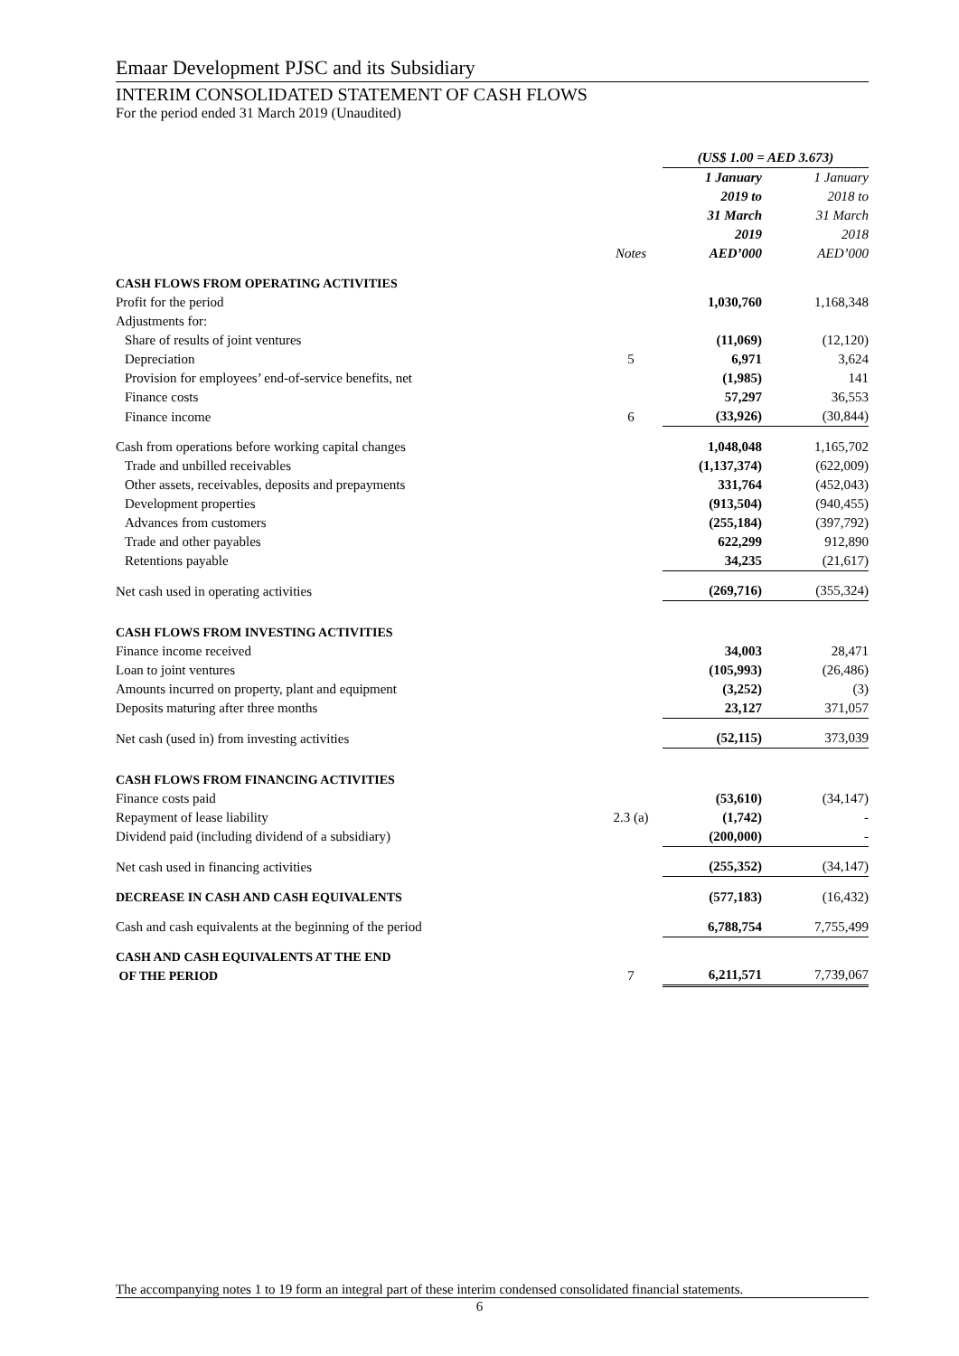Emaar Development PJSC and its Subsidiary
INTERIM CONSOLIDATED STATEMENT OF CASH FLOWS
For the period ended 31 March 2019 (Unaudited)
| | | (US$ 1.00 = AED 3.673) | |
| | Notes | 1 January 2019 to 31 March 2019 AED’000 | 1 January 2018 to 31 March 2018 AED’000 |
| CASH FLOWS FROM OPERATING ACTIVITIES | | | |
| Profit for the period | | 1,030,760 | 1,168,348 |
| Adjustments for: | | | |
| Share of results of joint ventures | | (11,069) | (12,120) |
| Depreciation | 5 | 6,971 | 3,624 |
| Provision for employees’ end-of-service benefits, net | | (1,985) | 141 |
| Finance costs | | 57,297 | 36,553 |
| Finance income | 6 | (33,926) | (30,844) |
| Cash from operations before working capital changes | | 1,048,048 | 1,165,702 |
| Trade and unbilled receivables | | (1,137,374) | (622,009) |
| Other assets, receivables, deposits and prepayments | | 331,764 | (452,043) |
| Development properties | | (913,504) | (940,455) |
| Advances from customers | | (255,184) | (397,792) |
| Trade and other payables | | 622,299 | 912,890 |
| Retentions payable | | 34,235 | (21,617) |
| Net cash used in operating activities | | (269,716) | (355,324) |
| CASH FLOWS FROM INVESTING ACTIVITIES | | | |
| Finance income received | | 34,003 | 28,471 |
| Loan to joint ventures | | (105,993) | (26,486) |
| Amounts incurred on property, plant and equipment | | (3,252) | (3) |
| Deposits maturing after three months | | 23,127 | 371,057 |
| Net cash (used in) from investing activities | | (52,115) | 373,039 |
| CASH FLOWS FROM FINANCING ACTIVITIES | | | |
| Finance costs paid | | (53,610) | (34,147) |
| Repayment of lease liability | 2.3 (a) | (1,742) | - |
| Dividend paid (including dividend of a subsidiary) | | (200,000) | - |
| Net cash used in financing activities | | (255,352) | (34,147) |
| DECREASE IN CASH AND CASH EQUIVALENTS | | (577,183) | (16,432) |
| Cash and cash equivalents at the beginning of the period | | 6,788,754 | 7,755,499 |
| CASH AND CASH EQUIVALENTS AT THE END OF THE PERIOD | 7 | 6,211,571 | 7,739,067 |
The accompanying notes 1 to 19 form an integral part of these interim condensed consolidated financial statements.
6